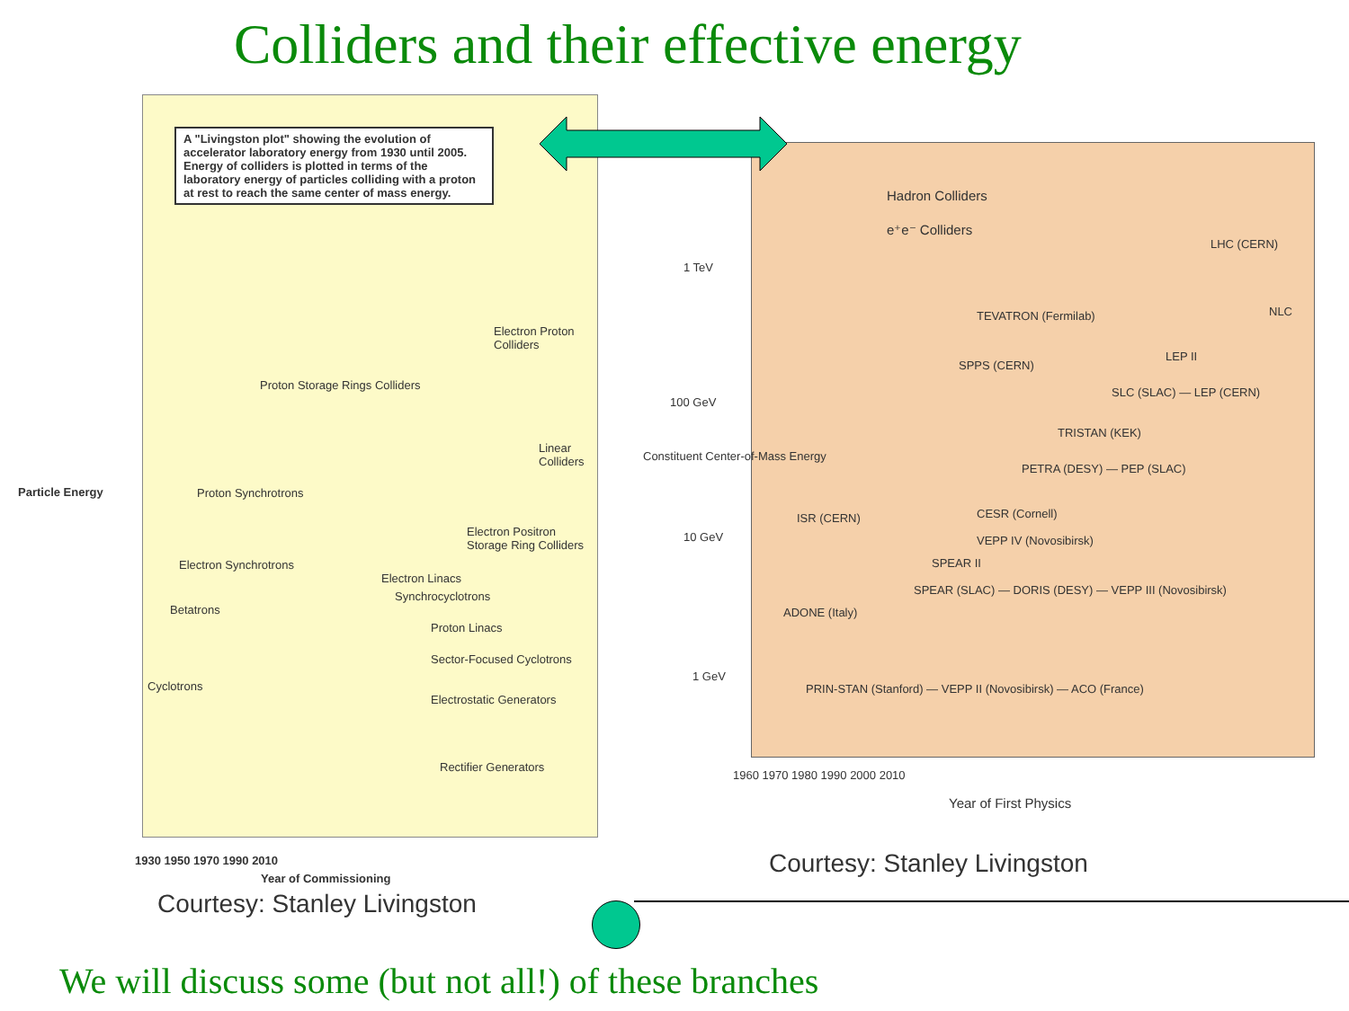Colliders and their effective energy
A "Livingston plot" showing the evolution of accelerator laboratory energy from 1930 until 2005. Energy of colliders is plotted in terms of the laboratory energy of particles colliding with a proton at rest to reach the same center of mass energy.
Proton Storage Rings Colliders
Electron Proton Colliders
Linear Colliders
Proton Synchrotrons
Electron Positron Storage Ring Colliders
Electron Synchrotrons
Electron Linacs
Synchrocyclotrons
Betatrons
Proton Linacs
Sector-Focused Cyclotrons
Cyclotrons
Electrostatic Generators
Rectifier Generators
1930 1950 1970 1990 2010
Year of Commissioning
Particle Energy
Courtesy: Stanley Livingston
Hadron Colliders
e⁺e⁻ Colliders
LHC (CERN)
NLC
TEVATRON (Fermilab)
LEP II
SPPS (CERN)
SLC (SLAC) — LEP (CERN)
TRISTAN (KEK)
PETRA (DESY) — PEP (SLAC)
CESR (Cornell)
ISR (CERN)
VEPP IV (Novosibirsk)
SPEAR II
SPEAR (SLAC) — DORIS (DESY) — VEPP III (Novosibirsk)
ADONE (Italy)
PRIN-STAN (Stanford) — VEPP II (Novosibirsk) — ACO (France)
1 TeV
100 GeV
10 GeV
1 GeV
1960 1970 1980 1990 2000 2010
Year of First Physics
Constituent Center-of-Mass Energy
Courtesy: Stanley Livingston
We will discuss some (but not all!) of these branches